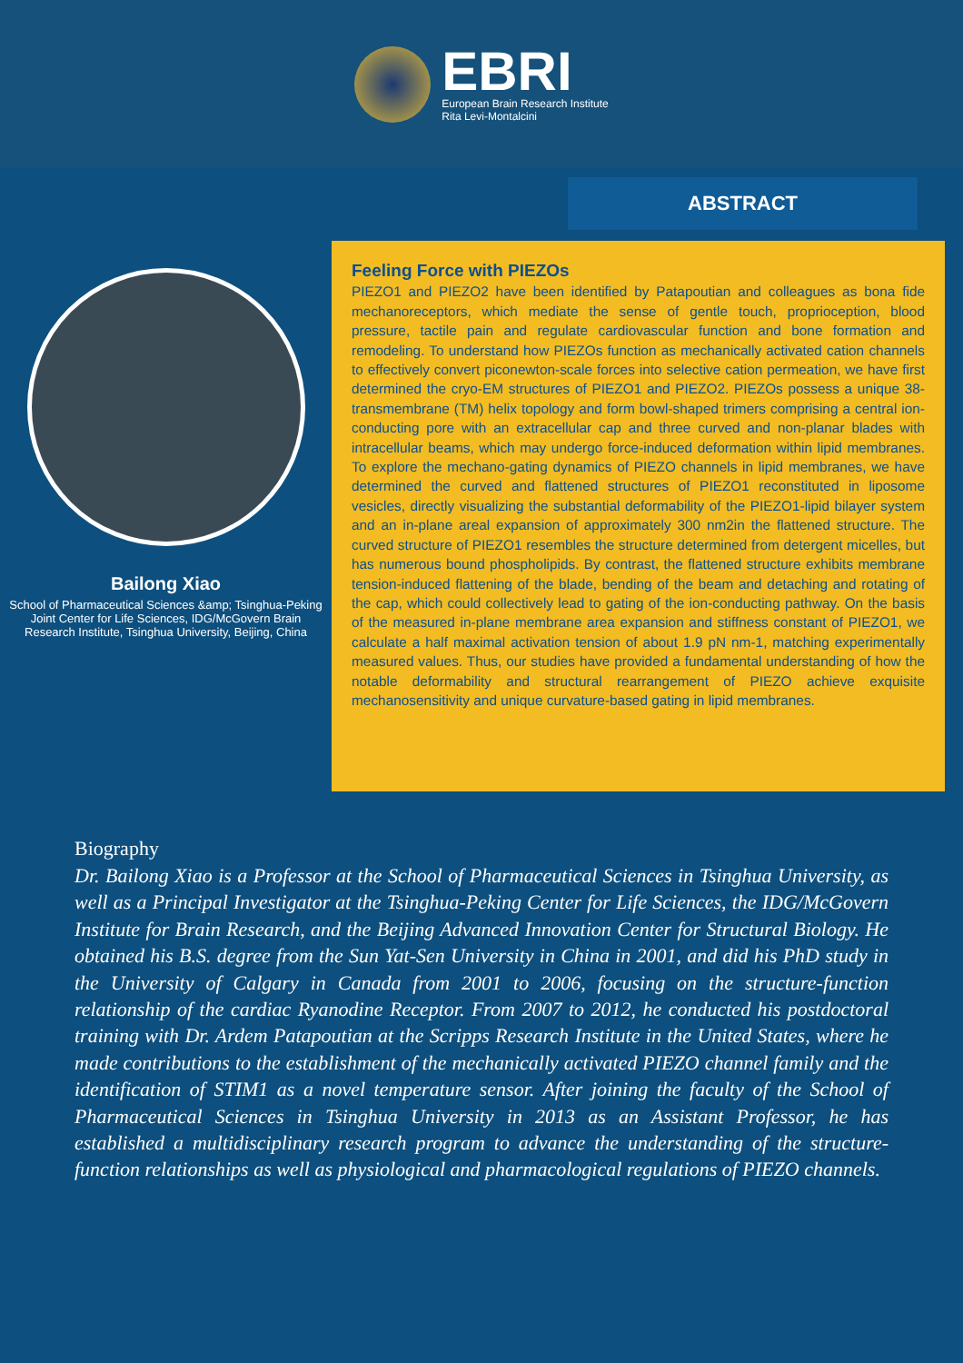EBRI
European Brain Research Institute
Rita Levi-Montalcini
Bailong Xiao
School of Pharmaceutical Sciences &amp; Tsinghua-Peking Joint Center for Life Sciences, IDG/McGovern Brain Research Institute, Tsinghua University, Beijing, China
ABSTRACT
Feeling Force with PIEZOs
PIEZO1 and PIEZO2 have been identified by Patapoutian and colleagues as bona fide mechanoreceptors, which mediate the sense of gentle touch, proprioception, blood pressure, tactile pain and regulate cardiovascular function and bone formation and remodeling. To understand how PIEZOs function as mechanically activated cation channels to effectively convert piconewton-scale forces into selective cation permeation, we have first determined the cryo-EM structures of PIEZO1 and PIEZO2. PIEZOs possess a unique 38-transmembrane (TM) helix topology and form bowl-shaped trimers comprising a central ion-conducting pore with an extracellular cap and three curved and non-planar blades with intracellular beams, which may undergo force-induced deformation within lipid membranes. To explore the mechano-gating dynamics of PIEZO channels in lipid membranes, we have determined the curved and flattened structures of PIEZO1 reconstituted in liposome vesicles, directly visualizing the substantial deformability of the PIEZO1-lipid bilayer system and an in-plane areal expansion of approximately 300 nm2in the flattened structure. The curved structure of PIEZO1 resembles the structure determined from detergent micelles, but has numerous bound phospholipids. By contrast, the flattened structure exhibits membrane tension-induced flattening of the blade, bending of the beam and detaching and rotating of the cap, which could collectively lead to gating of the ion-conducting pathway. On the basis of the measured in-plane membrane area expansion and stiffness constant of PIEZO1, we calculate a half maximal activation tension of about 1.9 pN nm-1, matching experimentally measured values. Thus, our studies have provided a fundamental understanding of how the notable deformability and structural rearrangement of PIEZO achieve exquisite mechanosensitivity and unique curvature-based gating in lipid membranes.
Biography
Dr. Bailong Xiao is a Professor at the School of Pharmaceutical Sciences in Tsinghua University, as well as a Principal Investigator at the Tsinghua-Peking Center for Life Sciences, the IDG/McGovern Institute for Brain Research, and the Beijing Advanced Innovation Center for Structural Biology. He obtained his B.S. degree from the Sun Yat-Sen University in China in 2001, and did his PhD study in the University of Calgary in Canada from 2001 to 2006, focusing on the structure-function relationship of the cardiac Ryanodine Receptor. From 2007 to 2012, he conducted his postdoctoral training with Dr. Ardem Patapoutian at the Scripps Research Institute in the United States, where he made contributions to the establishment of the mechanically activated PIEZO channel family and the identification of STIM1 as a novel temperature sensor. After joining the faculty of the School of Pharmaceutical Sciences in Tsinghua University in 2013 as an Assistant Professor, he has established a multidisciplinary research program to advance the understanding of the structure-function relationships as well as physiological and pharmacological regulations of PIEZO channels.